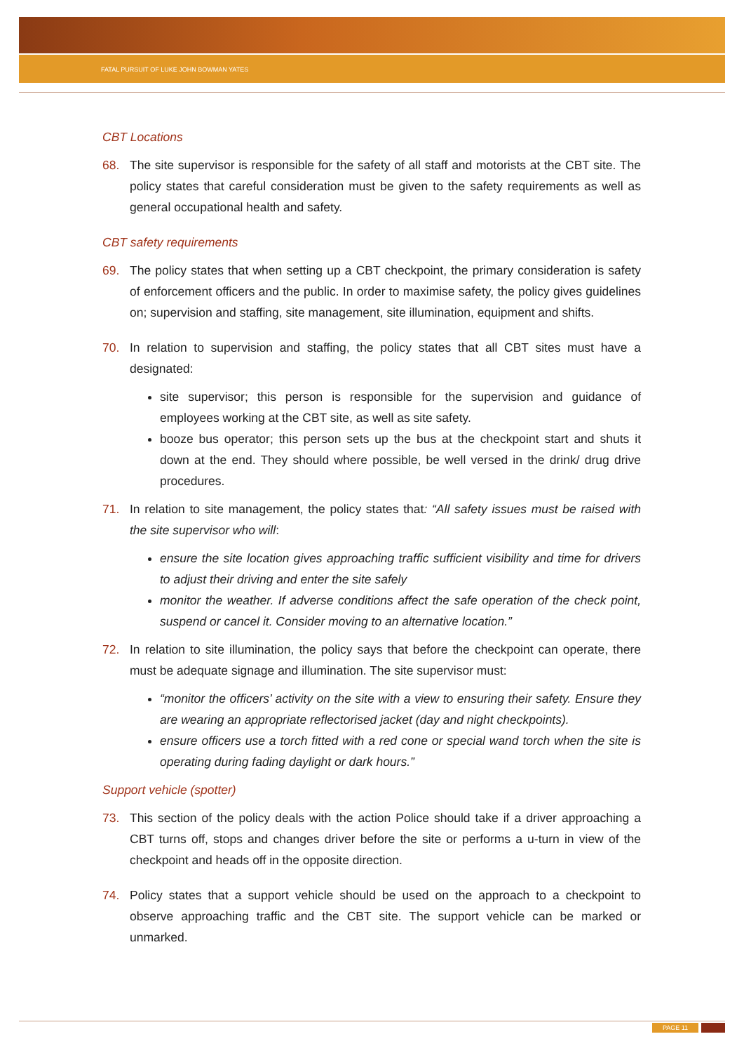FATAL PURSUIT OF LUKE JOHN BOWMAN YATES
CBT Locations
68. The site supervisor is responsible for the safety of all staff and motorists at the CBT site. The policy states that careful consideration must be given to the safety requirements as well as general occupational health and safety.
CBT safety requirements
69. The policy states that when setting up a CBT checkpoint, the primary consideration is safety of enforcement officers and the public. In order to maximise safety, the policy gives guidelines on; supervision and staffing, site management, site illumination, equipment and shifts.
70. In relation to supervision and staffing, the policy states that all CBT sites must have a designated:
site supervisor; this person is responsible for the supervision and guidance of employees working at the CBT site, as well as site safety.
booze bus operator; this person sets up the bus at the checkpoint start and shuts it down at the end. They should where possible, be well versed in the drink/ drug drive procedures.
71. In relation to site management, the policy states that: “All safety issues must be raised with the site supervisor who will:
ensure the site location gives approaching traffic sufficient visibility and time for drivers to adjust their driving and enter the site safely
monitor the weather. If adverse conditions affect the safe operation of the check point, suspend or cancel it. Consider moving to an alternative location.”
72. In relation to site illumination, the policy says that before the checkpoint can operate, there must be adequate signage and illumination. The site supervisor must:
“monitor the officers’ activity on the site with a view to ensuring their safety. Ensure they are wearing an appropriate reflectorised jacket (day and night checkpoints).
ensure officers use a torch fitted with a red cone or special wand torch when the site is operating during fading daylight or dark hours.”
Support vehicle (spotter)
73. This section of the policy deals with the action Police should take if a driver approaching a CBT turns off, stops and changes driver before the site or performs a u-turn in view of the checkpoint and heads off in the opposite direction.
74. Policy states that a support vehicle should be used on the approach to a checkpoint to observe approaching traffic and the CBT site. The support vehicle can be marked or unmarked.
PAGE 11